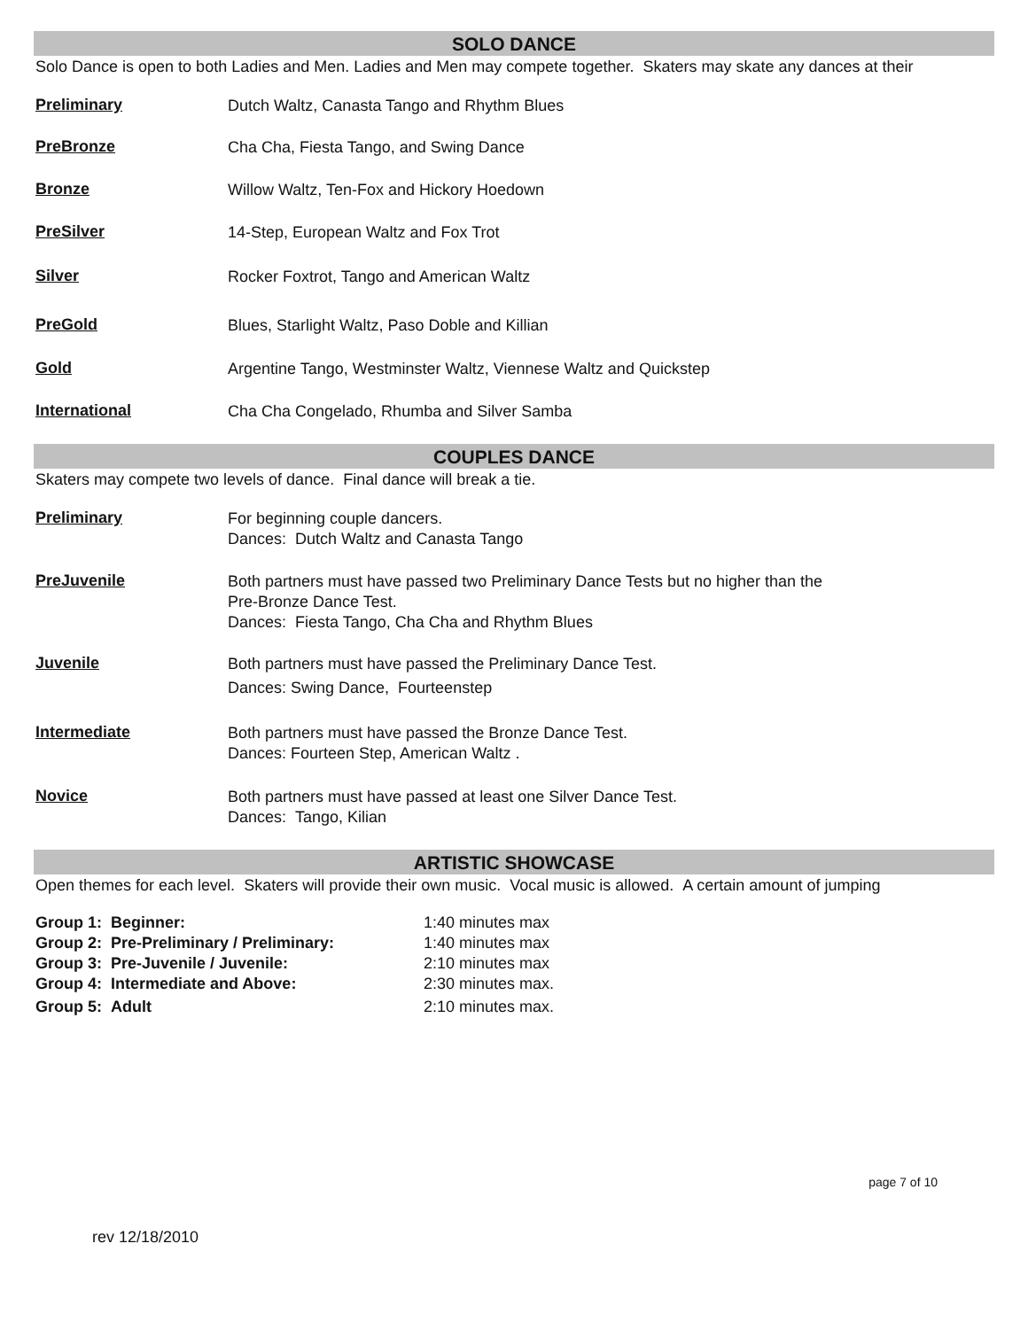SOLO DANCE
Solo Dance is open to both Ladies and Men. Ladies and Men may compete together. Skaters may skate any dances at their
Preliminary
Dutch Waltz, Canasta Tango and Rhythm Blues
PreBronze
Cha Cha, Fiesta Tango, and Swing Dance
Bronze
Willow Waltz, Ten-Fox and Hickory Hoedown
PreSilver
14-Step, European Waltz and Fox Trot
Silver
Rocker Foxtrot, Tango and American Waltz
PreGold
Blues, Starlight Waltz, Paso Doble and Killian
Gold
Argentine Tango, Westminster Waltz, Viennese Waltz and Quickstep
International
Cha Cha Congelado, Rhumba and Silver Samba
COUPLES DANCE
Skaters may compete two levels of dance. Final dance will break a tie.
Preliminary
For beginning couple dancers.
Dances: Dutch Waltz and Canasta Tango
PreJuvenile
Both partners must have passed two Preliminary Dance Tests but no higher than the
Pre-Bronze Dance Test.
Dances: Fiesta Tango, Cha Cha and Rhythm Blues
Juvenile
Both partners must have passed the Preliminary Dance Test.
Dances: Swing Dance, Fourteenstep
Intermediate
Both partners must have passed the Bronze Dance Test.
Dances: Fourteen Step, American Waltz .
Novice
Both partners must have passed at least one Silver Dance Test.
Dances: Tango, Kilian
ARTISTIC SHOWCASE
Open themes for each level. Skaters will provide their own music. Vocal music is allowed. A certain amount of jumping
| Group 1: Beginner: | 1:40 minutes max |
| Group 2: Pre-Preliminary / Preliminary: | 1:40 minutes max |
| Group 3: Pre-Juvenile / Juvenile: | 2:10 minutes max |
| Group 4: Intermediate and Above: | 2:30 minutes max. |
| Group 5: Adult | 2:10 minutes max. |
page 7 of 10
rev 12/18/2010